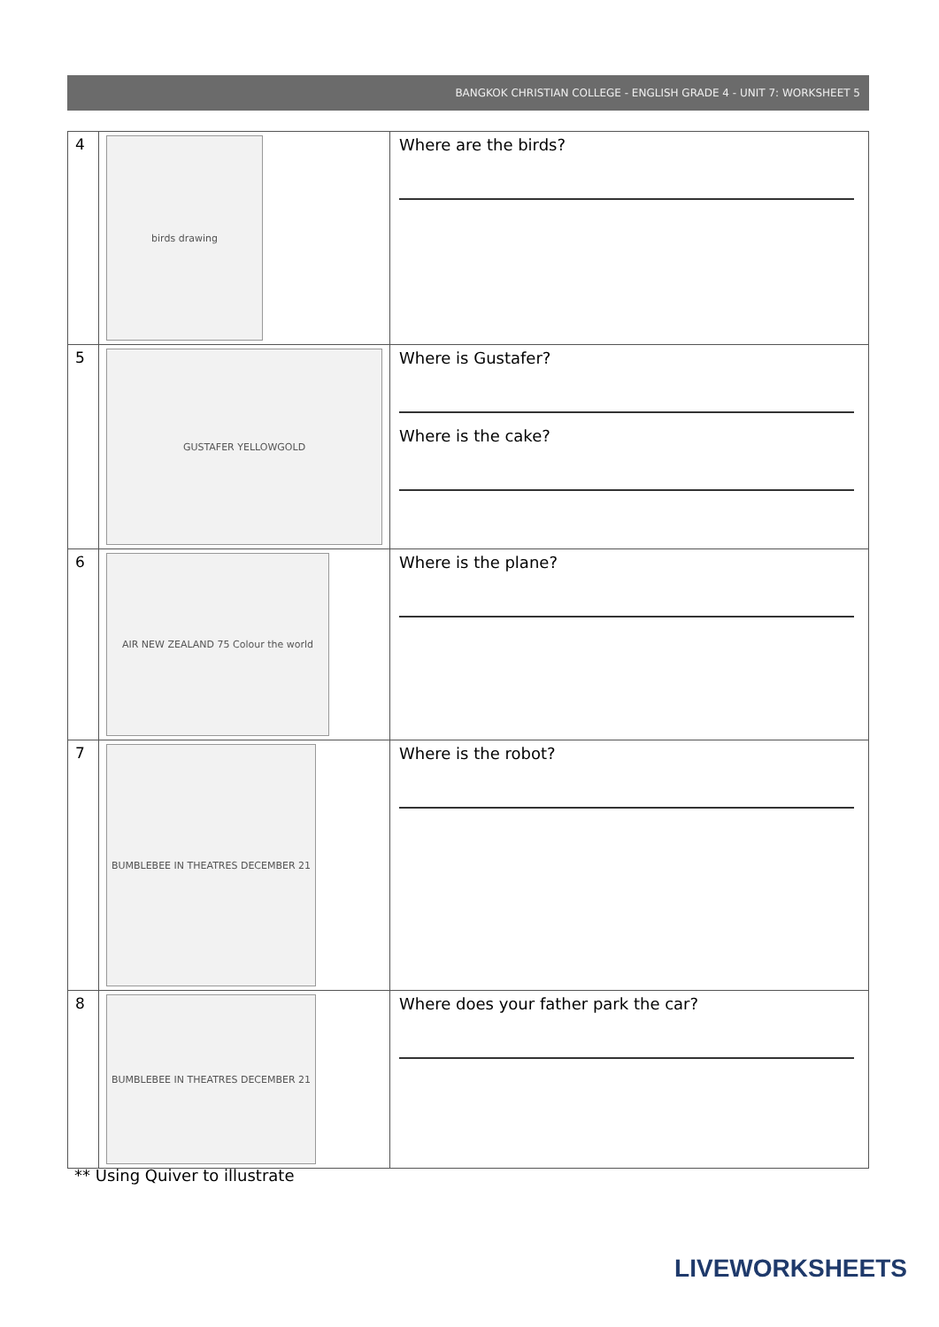BANGKOK CHRISTIAN COLLEGE - ENGLISH GRADE 4 - UNIT 7: WORKSHEET 5
| 4 | birds drawing | Where are the birds? |
| 5 | GUSTAFER YELLOWGOLD | Where is Gustafer? Where is the cake? |
| 6 | AIR NEW ZEALAND 75 Colour the world | Where is the plane? |
| 7 | BUMBLEBEE IN THEATRES DECEMBER 21 | Where is the robot? |
| 8 | BUMBLEBEE IN THEATRES DECEMBER 21 | Where does your father park the car? |
** Using Quiver to illustrate
LIVEWORKSHEETS